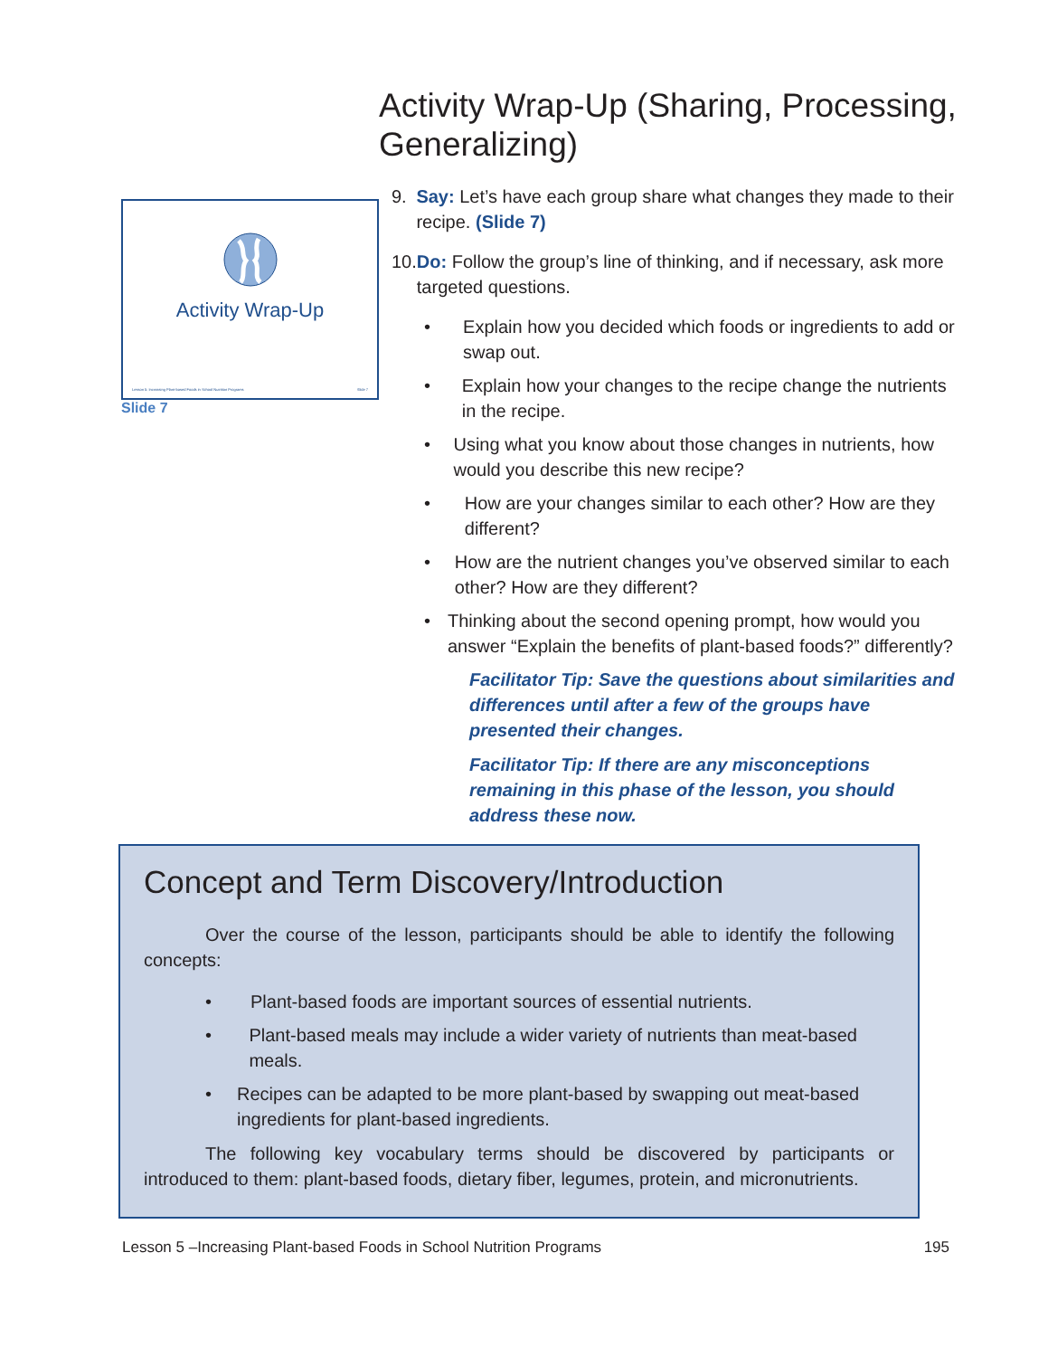Activity Wrap-Up
Lesson 5: Increasing Plant-based Foods in School Nutrition Programs Slide 7
Slide 7
Activity Wrap-Up (Sharing, Processing, Generalizing)
9. Say: Let’s have each group share what changes they made to their recipe. (Slide 7)
10. Do: Follow the group’s line of thinking, and if necessary, ask more targeted questions.
• Explain how you decided which foods or ingredients to add or swap out.
• Explain how your changes to the recipe change the nutrients in the recipe.
• Using what you know about those changes in nutrients, how would you describe this new recipe?
• How are your changes similar to each other? How are they different?
• How are the nutrient changes you’ve observed similar to each other? How are they different?
• Thinking about the second opening prompt, how would you answer “Explain the benefits of plant-based foods?” differently?
Facilitator Tip: Save the questions about similarities and differences until after a few of the groups have presented their changes.
Facilitator Tip: If there are any misconceptions remaining in this phase of the lesson, you should address these now.
Concept and Term Discovery/Introduction
Over the course of the lesson, participants should be able to identify the following concepts:
• Plant-based foods are important sources of essential nutrients.
• Plant-based meals may include a wider variety of nutrients than meat-based meals.
• Recipes can be adapted to be more plant-based by swapping out meat-based ingredients for plant-based ingredients.
The following key vocabulary terms should be discovered by participants or introduced to them: plant-based foods, dietary fiber, legumes, protein, and micronutrients.
Lesson 5 –Increasing Plant-based Foods in School Nutrition Programs 195